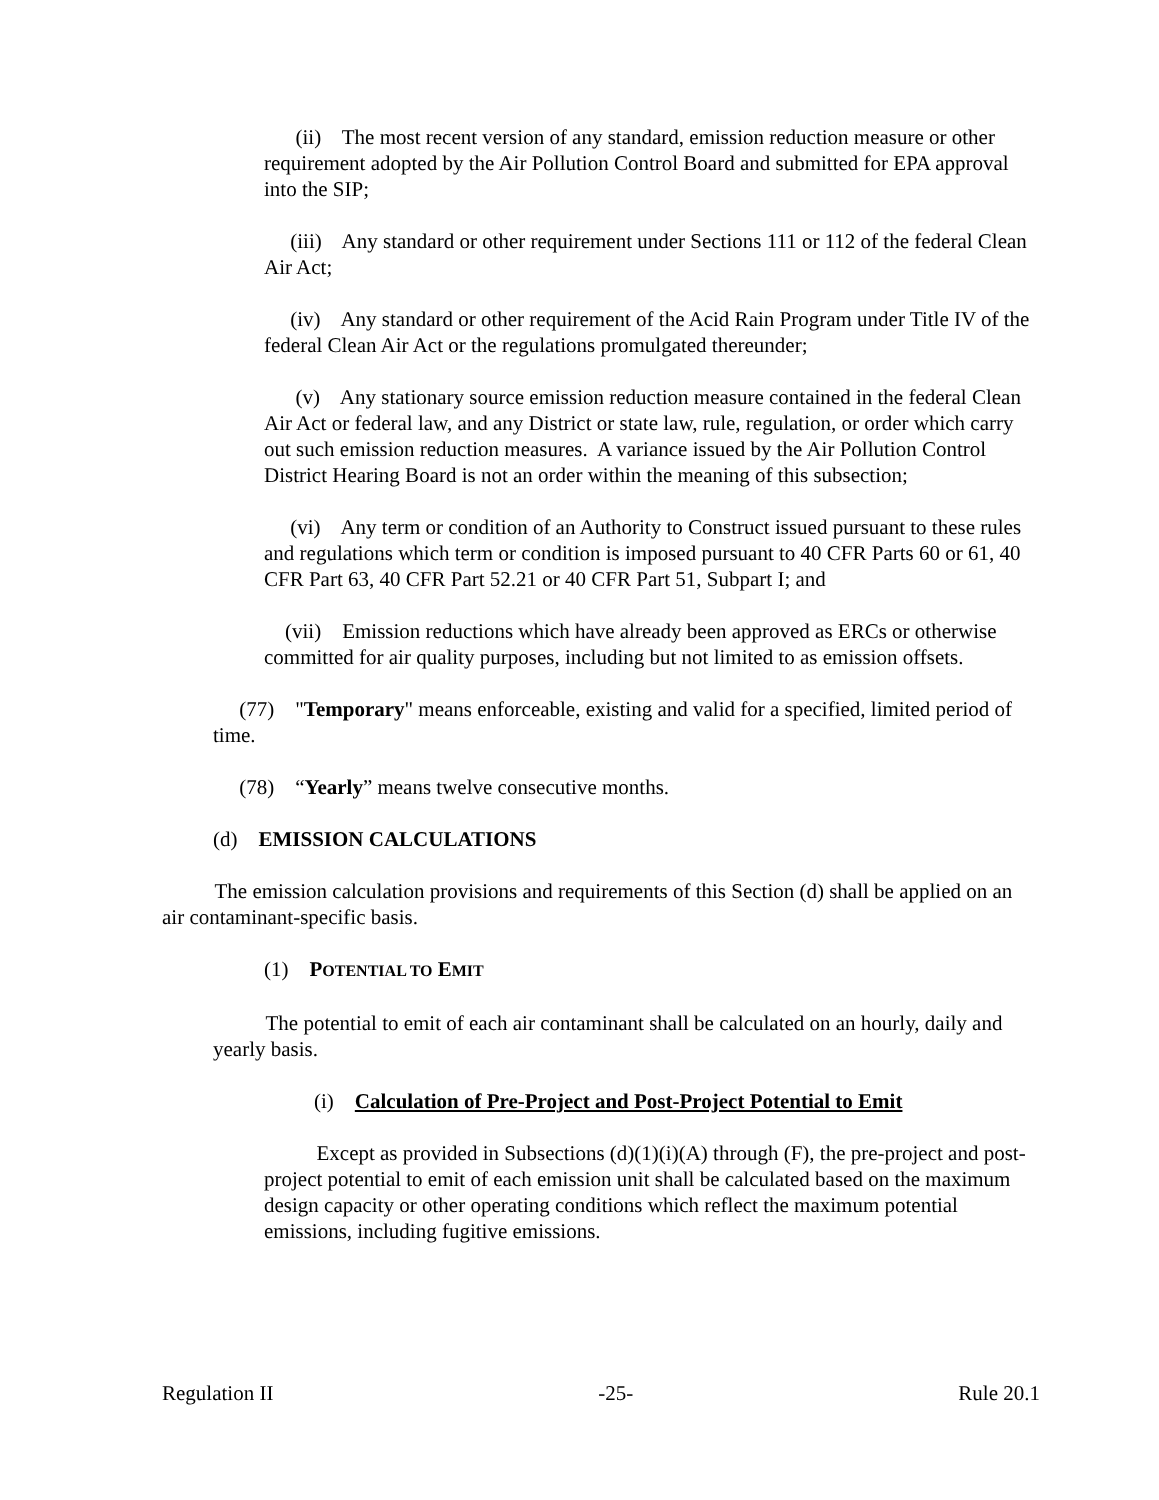(ii) The most recent version of any standard, emission reduction measure or other requirement adopted by the Air Pollution Control Board and submitted for EPA approval into the SIP;
(iii) Any standard or other requirement under Sections 111 or 112 of the federal Clean Air Act;
(iv) Any standard or other requirement of the Acid Rain Program under Title IV of the federal Clean Air Act or the regulations promulgated thereunder;
(v) Any stationary source emission reduction measure contained in the federal Clean Air Act or federal law, and any District or state law, rule, regulation, or order which carry out such emission reduction measures. A variance issued by the Air Pollution Control District Hearing Board is not an order within the meaning of this subsection;
(vi) Any term or condition of an Authority to Construct issued pursuant to these rules and regulations which term or condition is imposed pursuant to 40 CFR Parts 60 or 61, 40 CFR Part 63, 40 CFR Part 52.21 or 40 CFR Part 51, Subpart I; and
(vii) Emission reductions which have already been approved as ERCs or otherwise committed for air quality purposes, including but not limited to as emission offsets.
(77) "Temporary" means enforceable, existing and valid for a specified, limited period of time.
(78) “Yearly” means twelve consecutive months.
(d) EMISSION CALCULATIONS
The emission calculation provisions and requirements of this Section (d) shall be applied on an air contaminant-specific basis.
(1) POTENTIAL TO EMIT
The potential to emit of each air contaminant shall be calculated on an hourly, daily and yearly basis.
(i) Calculation of Pre-Project and Post-Project Potential to Emit
Except as provided in Subsections (d)(1)(i)(A) through (F), the pre-project and post-project potential to emit of each emission unit shall be calculated based on the maximum design capacity or other operating conditions which reflect the maximum potential emissions, including fugitive emissions.
Regulation II -25- Rule 20.1